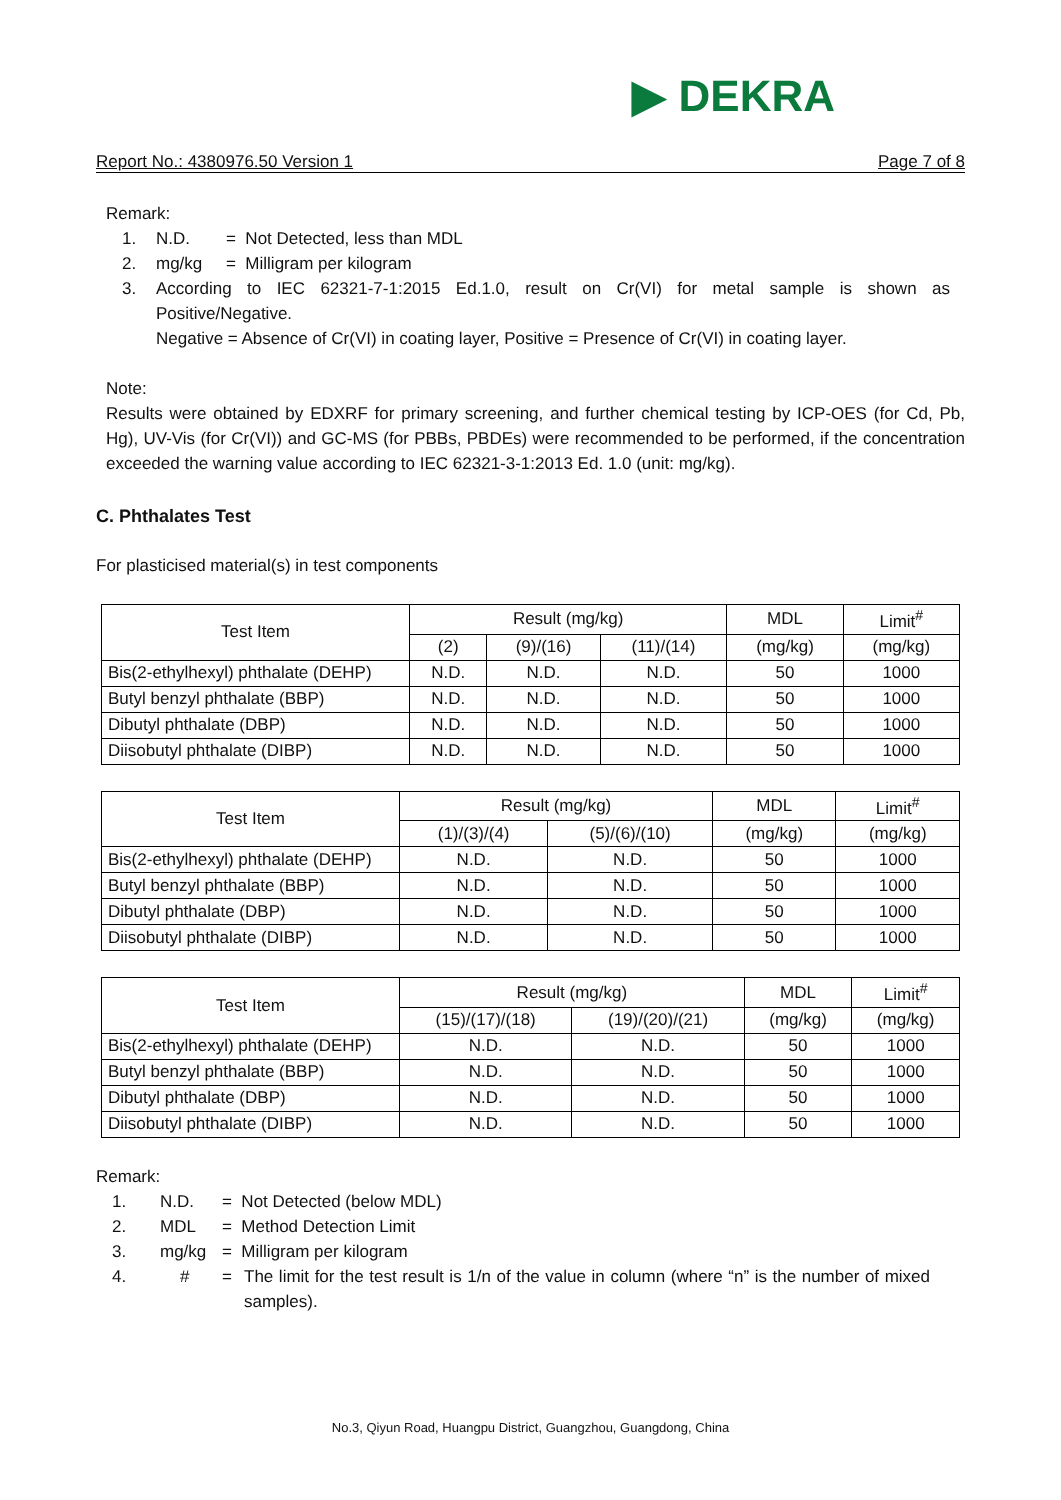▶ DEKRA
Report No.: 4380976.50 Version 1 Page 7 of 8
Remark:
1. N.D. = Not Detected, less than MDL
2. mg/kg = Milligram per kilogram
3. According to IEC 62321-7-1:2015 Ed.1.0, result on Cr(VI) for metal sample is shown as Positive/Negative.
Negative = Absence of Cr(VI) in coating layer, Positive = Presence of Cr(VI) in coating layer.
Note:
Results were obtained by EDXRF for primary screening, and further chemical testing by ICP-OES (for Cd, Pb, Hg), UV-Vis (for Cr(VI)) and GC-MS (for PBBs, PBDEs) were recommended to be performed, if the concentration exceeded the warning value according to IEC 62321-3-1:2013 Ed. 1.0 (unit: mg/kg).
C. Phthalates Test
For plasticised material(s) in test components
| Test Item | Result (mg/kg) | | | MDL | Limit<sup>#</sup> |
| --- | --- | --- | --- | --- | --- |
| | (2) | (9)/(16) | (11)/(14) | (mg/kg) | (mg/kg) |
| Bis(2-ethylhexyl) phthalate (DEHP) | N.D. | N.D. | N.D. | 50 | 1000 |
| Butyl benzyl phthalate (BBP) | N.D. | N.D. | N.D. | 50 | 1000 |
| Dibutyl phthalate (DBP) | N.D. | N.D. | N.D. | 50 | 1000 |
| Diisobutyl phthalate (DIBP) | N.D. | N.D. | N.D. | 50 | 1000 |
| Test Item | Result (mg/kg) | | MDL | Limit<sup>#</sup> |
| --- | --- | --- | --- | --- |
| | (1)/(3)/(4) | (5)/(6)/(10) | (mg/kg) | (mg/kg) |
| Bis(2-ethylhexyl) phthalate (DEHP) | N.D. | N.D. | 50 | 1000 |
| Butyl benzyl phthalate (BBP) | N.D. | N.D. | 50 | 1000 |
| Dibutyl phthalate (DBP) | N.D. | N.D. | 50 | 1000 |
| Diisobutyl phthalate (DIBP) | N.D. | N.D. | 50 | 1000 |
| Test Item | Result (mg/kg) | | MDL | Limit<sup>#</sup> |
| --- | --- | --- | --- | --- |
| | (15)/(17)/(18) | (19)/(20)/(21) | (mg/kg) | (mg/kg) |
| Bis(2-ethylhexyl) phthalate (DEHP) | N.D. | N.D. | 50 | 1000 |
| Butyl benzyl phthalate (BBP) | N.D. | N.D. | 50 | 1000 |
| Dibutyl phthalate (DBP) | N.D. | N.D. | 50 | 1000 |
| Diisobutyl phthalate (DIBP) | N.D. | N.D. | 50 | 1000 |
Remark:
1. N.D. = Not Detected (below MDL)
2. MDL = Method Detection Limit
3. mg/kg = Milligram per kilogram
4. # = The limit for the test result is 1/n of the value in column (where “n” is the number of mixed samples).
No.3, Qiyun Road, Huangpu District, Guangzhou, Guangdong, China